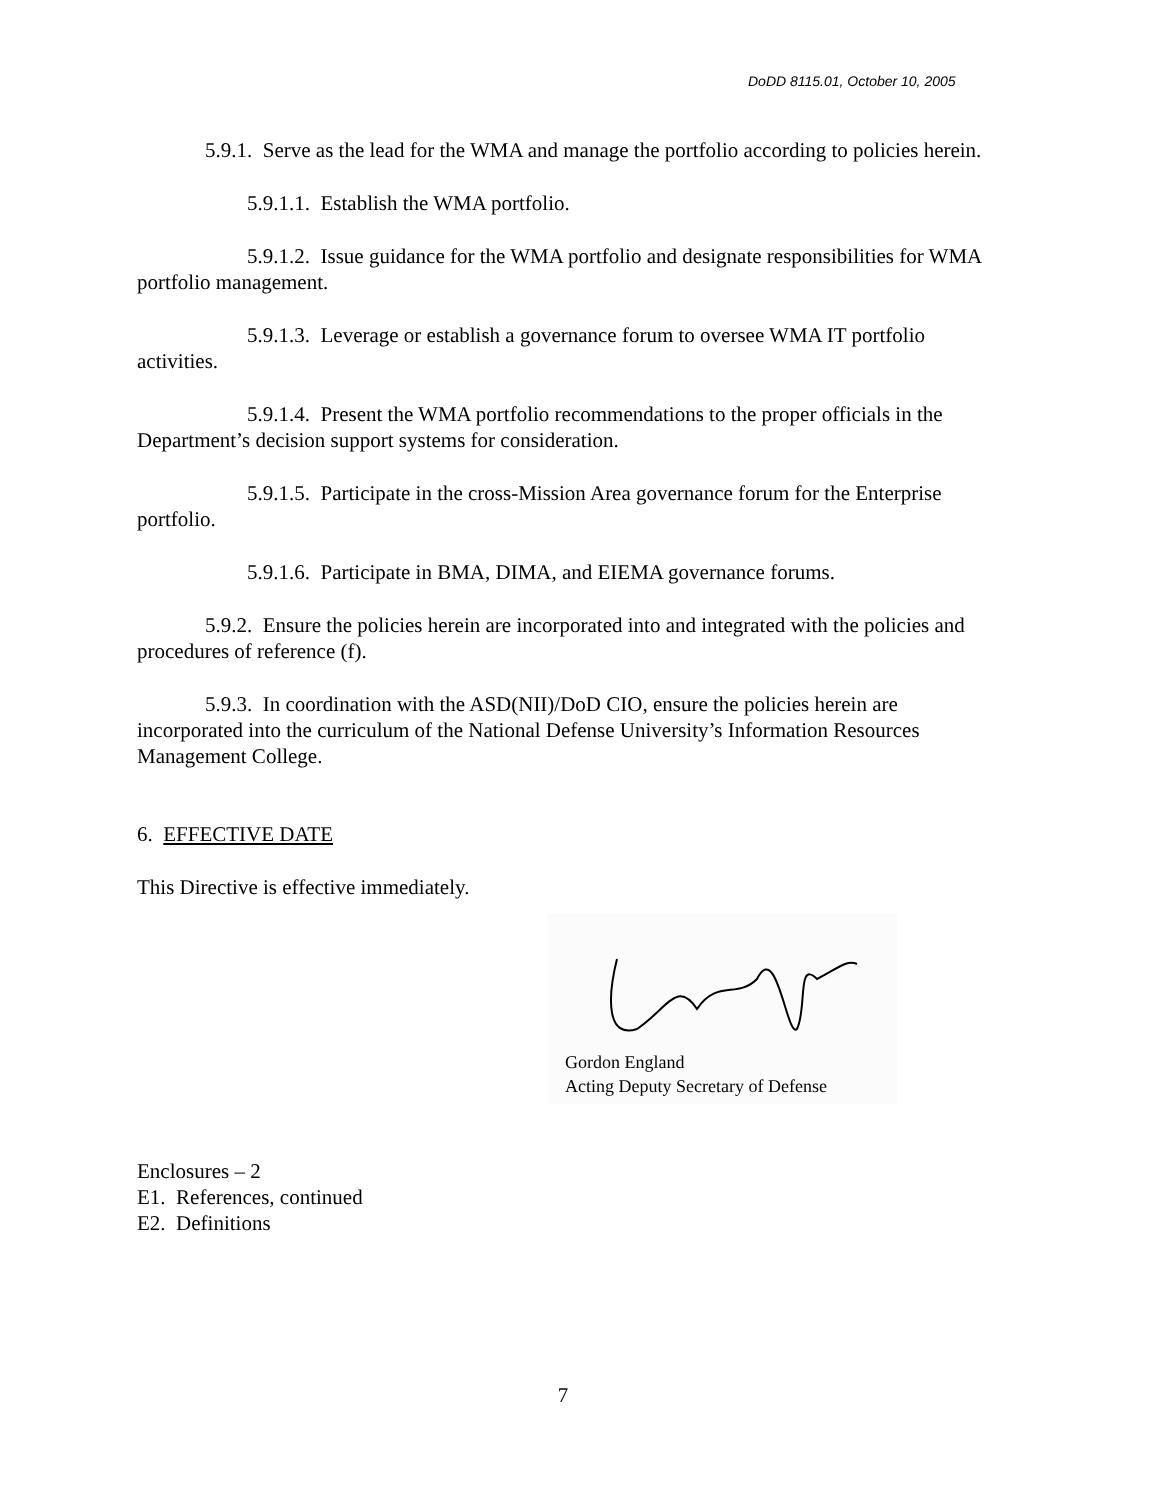DoDD 8115.01, October 10, 2005
5.9.1. Serve as the lead for the WMA and manage the portfolio according to policies herein.
5.9.1.1. Establish the WMA portfolio.
5.9.1.2. Issue guidance for the WMA portfolio and designate responsibilities for WMA portfolio management.
5.9.1.3. Leverage or establish a governance forum to oversee WMA IT portfolio activities.
5.9.1.4. Present the WMA portfolio recommendations to the proper officials in the Department’s decision support systems for consideration.
5.9.1.5. Participate in the cross-Mission Area governance forum for the Enterprise portfolio.
5.9.1.6. Participate in BMA, DIMA, and EIEMA governance forums.
5.9.2. Ensure the policies herein are incorporated into and integrated with the policies and procedures of reference (f).
5.9.3. In coordination with the ASD(NII)/DoD CIO, ensure the policies herein are incorporated into the curriculum of the National Defense University’s Information Resources Management College.
6. EFFECTIVE DATE
This Directive is effective immediately.
Gordon England
Acting Deputy Secretary of Defense
Enclosures – 2
E1. References, continued
E2. Definitions
7